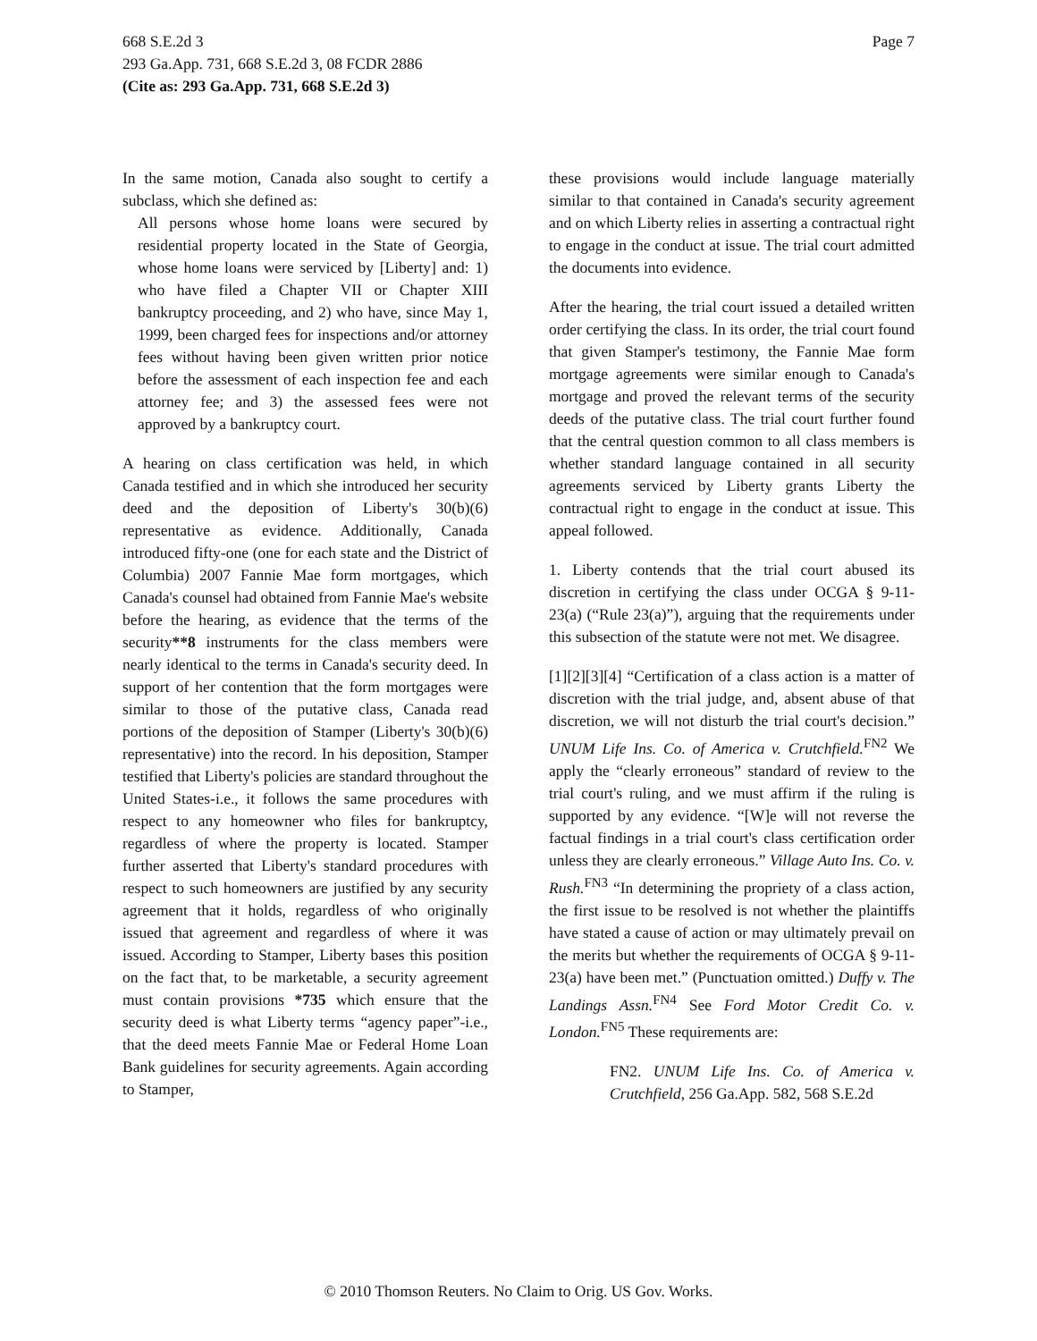Page 7
668 S.E.2d 3
293 Ga.App. 731, 668 S.E.2d 3, 08 FCDR 2886
(Cite as: 293 Ga.App. 731, 668 S.E.2d 3)
In the same motion, Canada also sought to certify a subclass, which she defined as:
All persons whose home loans were secured by residential property located in the State of Georgia, whose home loans were serviced by [Liberty] and: 1) who have filed a Chapter VII or Chapter XIII bankruptcy proceeding, and 2) who have, since May 1, 1999, been charged fees for inspections and/or attorney fees without having been given written prior notice before the assessment of each inspection fee and each attorney fee; and 3) the assessed fees were not approved by a bankruptcy court.
A hearing on class certification was held, in which Canada testified and in which she introduced her security deed and the deposition of Liberty's 30(b)(6) representative as evidence. Additionally, Canada introduced fifty-one (one for each state and the District of Columbia) 2007 Fannie Mae form mortgages, which Canada's counsel had obtained from Fannie Mae's website before the hearing, as evidence that the terms of the security**8 instruments for the class members were nearly identical to the terms in Canada's security deed. In support of her contention that the form mortgages were similar to those of the putative class, Canada read portions of the deposition of Stamper (Liberty's 30(b)(6) representative) into the record. In his deposition, Stamper testified that Liberty's policies are standard throughout the United States-i.e., it follows the same procedures with respect to any homeowner who files for bankruptcy, regardless of where the property is located. Stamper further asserted that Liberty's standard procedures with respect to such homeowners are justified by any security agreement that it holds, regardless of who originally issued that agreement and regardless of where it was issued. According to Stamper, Liberty bases this position on the fact that, to be marketable, a security agreement must contain provisions *735 which ensure that the security deed is what Liberty terms “agency paper”-i.e., that the deed meets Fannie Mae or Federal Home Loan Bank guidelines for security agreements. Again according to Stamper,
these provisions would include language materially similar to that contained in Canada's security agreement and on which Liberty relies in asserting a contractual right to engage in the conduct at issue. The trial court admitted the documents into evidence.
After the hearing, the trial court issued a detailed written order certifying the class. In its order, the trial court found that given Stamper's testimony, the Fannie Mae form mortgage agreements were similar enough to Canada's mortgage and proved the relevant terms of the security deeds of the putative class. The trial court further found that the central question common to all class members is whether standard language contained in all security agreements serviced by Liberty grants Liberty the contractual right to engage in the conduct at issue. This appeal followed.
1. Liberty contends that the trial court abused its discretion in certifying the class under OCGA § 9-11-23(a) (“Rule 23(a)”), arguing that the requirements under this subsection of the statute were not met. We disagree.
[1][2][3][4] “Certification of a class action is a matter of discretion with the trial judge, and, absent abuse of that discretion, we will not disturb the trial court's decision.” UNUM Life Ins. Co. of America v. Crutchfield.<sup>FN2</sup> We apply the “clearly erroneous” standard of review to the trial court's ruling, and we must affirm if the ruling is supported by any evidence. “[W]e will not reverse the factual findings in a trial court's class certification order unless they are clearly erroneous.” Village Auto Ins. Co. v. Rush.<sup>FN3</sup> “In determining the propriety of a class action, the first issue to be resolved is not whether the plaintiffs have stated a cause of action or may ultimately prevail on the merits but whether the requirements of OCGA § 9-11-23(a) have been met.” (Punctuation omitted.) Duffy v. The Landings Assn.<sup>FN4</sup> See Ford Motor Credit Co. v. London.<sup>FN5</sup> These requirements are:
FN2. UNUM Life Ins. Co. of America v. Crutchfield, 256 Ga.App. 582, 568 S.E.2d
© 2010 Thomson Reuters. No Claim to Orig. US Gov. Works.